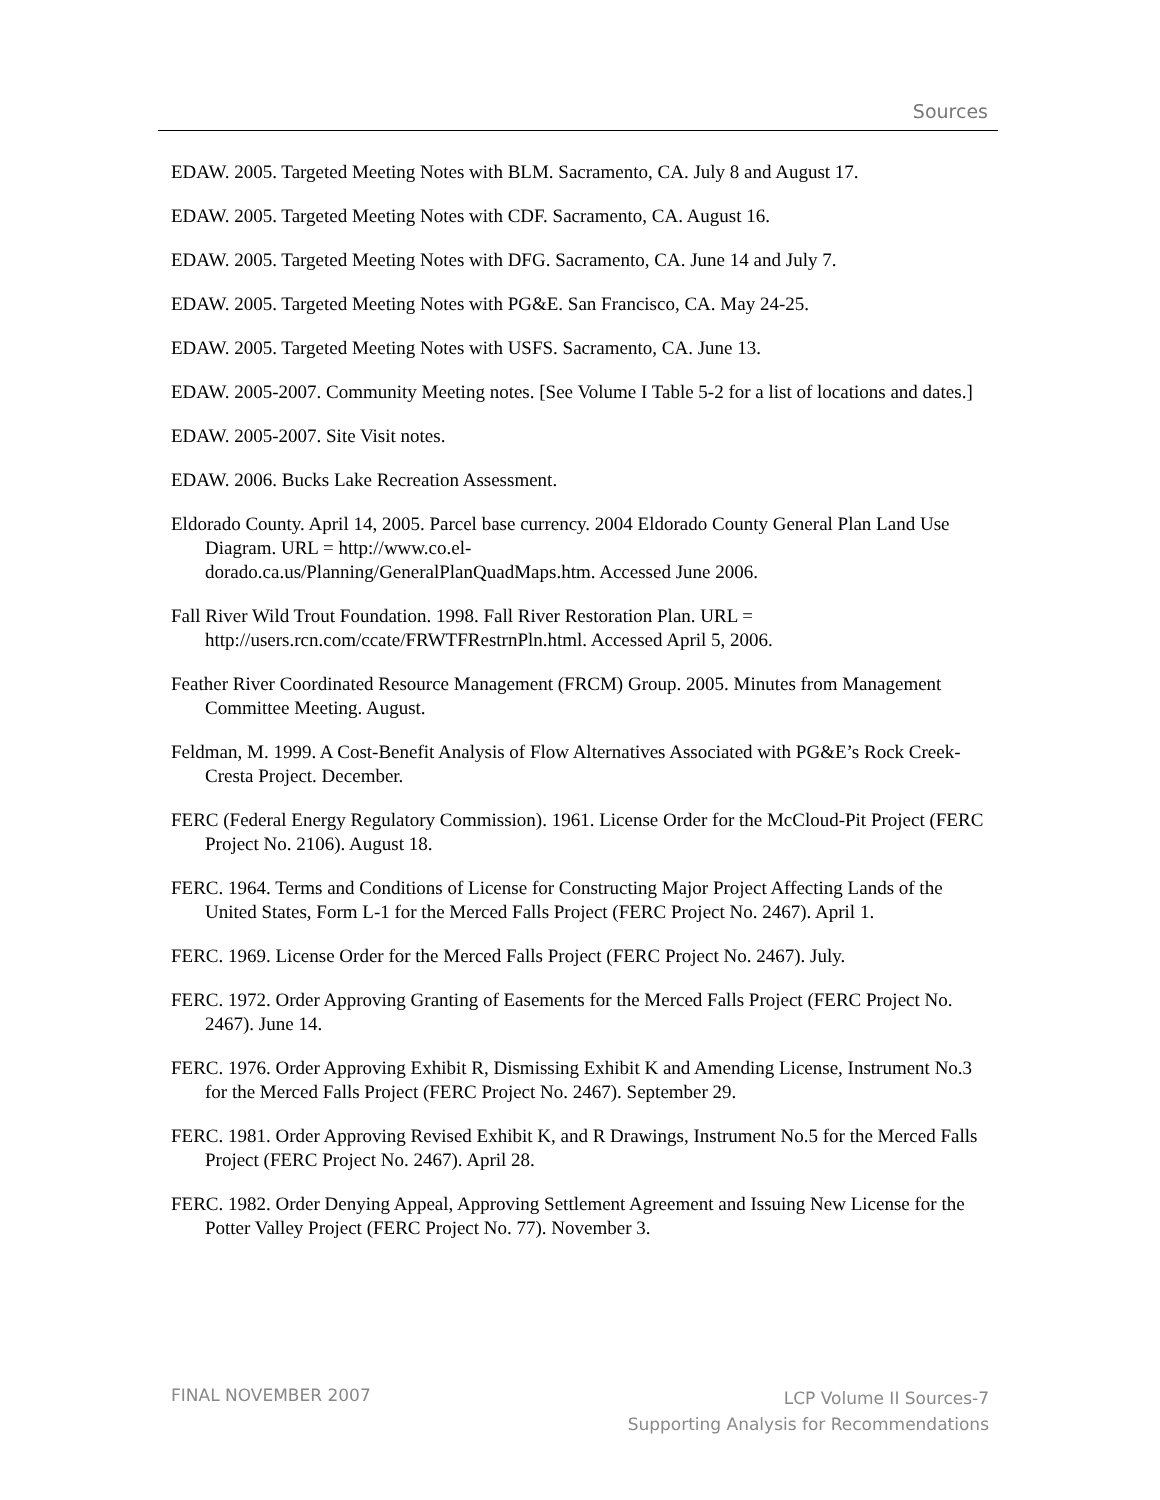Sources
EDAW. 2005. Targeted Meeting Notes with BLM. Sacramento, CA. July 8 and August 17.
EDAW. 2005. Targeted Meeting Notes with CDF. Sacramento, CA. August 16.
EDAW. 2005. Targeted Meeting Notes with DFG. Sacramento, CA. June 14 and July 7.
EDAW. 2005. Targeted Meeting Notes with PG&E. San Francisco, CA. May 24-25.
EDAW. 2005. Targeted Meeting Notes with USFS. Sacramento, CA. June 13.
EDAW. 2005-2007. Community Meeting notes. [See Volume I Table 5-2 for a list of locations and dates.]
EDAW. 2005-2007. Site Visit notes.
EDAW. 2006. Bucks Lake Recreation Assessment.
Eldorado County. April 14, 2005. Parcel base currency. 2004 Eldorado County General Plan Land Use Diagram. URL = http://www.co.el-
dorado.ca.us/Planning/GeneralPlanQuadMaps.htm. Accessed June 2006.
Fall River Wild Trout Foundation. 1998. Fall River Restoration Plan. URL = http://users.rcn.com/ccate/FRWTFRestrnPln.html. Accessed April 5, 2006.
Feather River Coordinated Resource Management (FRCM) Group. 2005. Minutes from Management Committee Meeting. August.
Feldman, M. 1999. A Cost-Benefit Analysis of Flow Alternatives Associated with PG&E’s Rock Creek-Cresta Project. December.
FERC (Federal Energy Regulatory Commission). 1961. License Order for the McCloud-Pit Project (FERC Project No. 2106). August 18.
FERC. 1964. Terms and Conditions of License for Constructing Major Project Affecting Lands of the United States, Form L-1 for the Merced Falls Project (FERC Project No. 2467). April 1.
FERC. 1969. License Order for the Merced Falls Project (FERC Project No. 2467). July.
FERC. 1972. Order Approving Granting of Easements for the Merced Falls Project (FERC Project No. 2467). June 14.
FERC. 1976. Order Approving Exhibit R, Dismissing Exhibit K and Amending License, Instrument No.3 for the Merced Falls Project (FERC Project No. 2467). September 29.
FERC. 1981. Order Approving Revised Exhibit K, and R Drawings, Instrument No.5 for the Merced Falls Project (FERC Project No. 2467). April 28.
FERC. 1982. Order Denying Appeal, Approving Settlement Agreement and Issuing New License for the Potter Valley Project (FERC Project No. 77). November 3.
FINAL NOVEMBER 2007
LCP Volume II Sources-7
Supporting Analysis for Recommendations